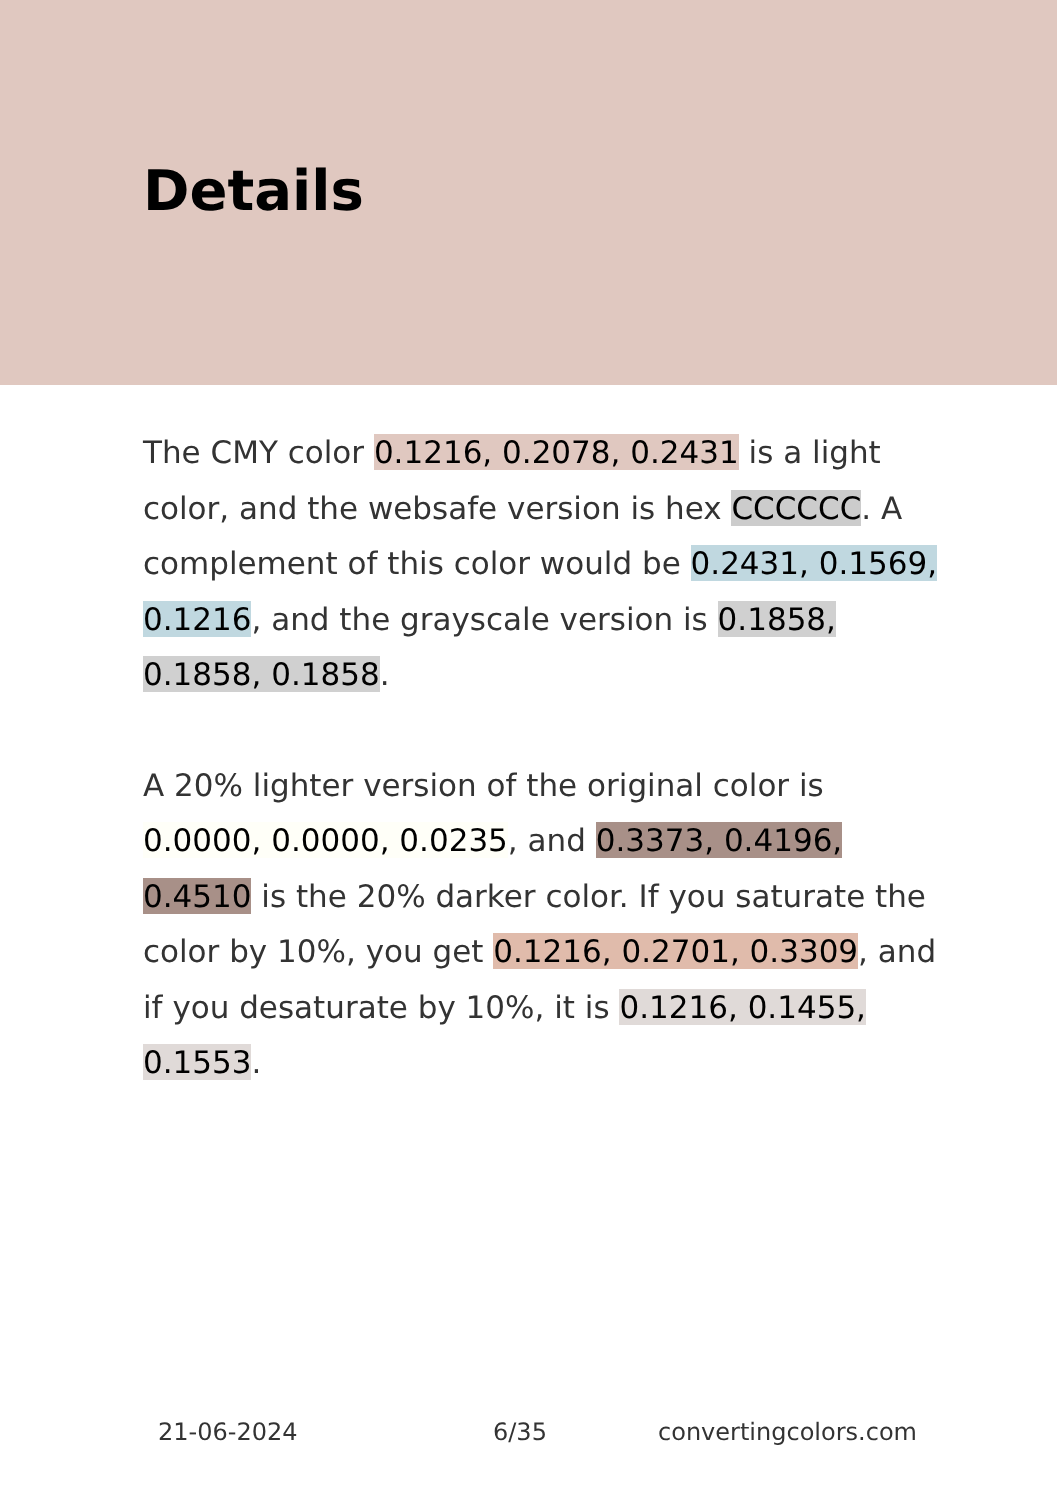Details
The CMY color 0.1216, 0.2078, 0.2431 is a light color, and the websafe version is hex CCCCCC. A complement of this color would be 0.2431, 0.1569, 0.1216, and the grayscale version is 0.1858, 0.1858, 0.1858.
A 20% lighter version of the original color is 0.0000, 0.0000, 0.0235, and 0.3373, 0.4196, 0.4510 is the 20% darker color. If you saturate the color by 10%, you get 0.1216, 0.2701, 0.3309, and if you desaturate by 10%, it is 0.1216, 0.1455, 0.1553.
21-06-2024 6/35 convertingcolors.com